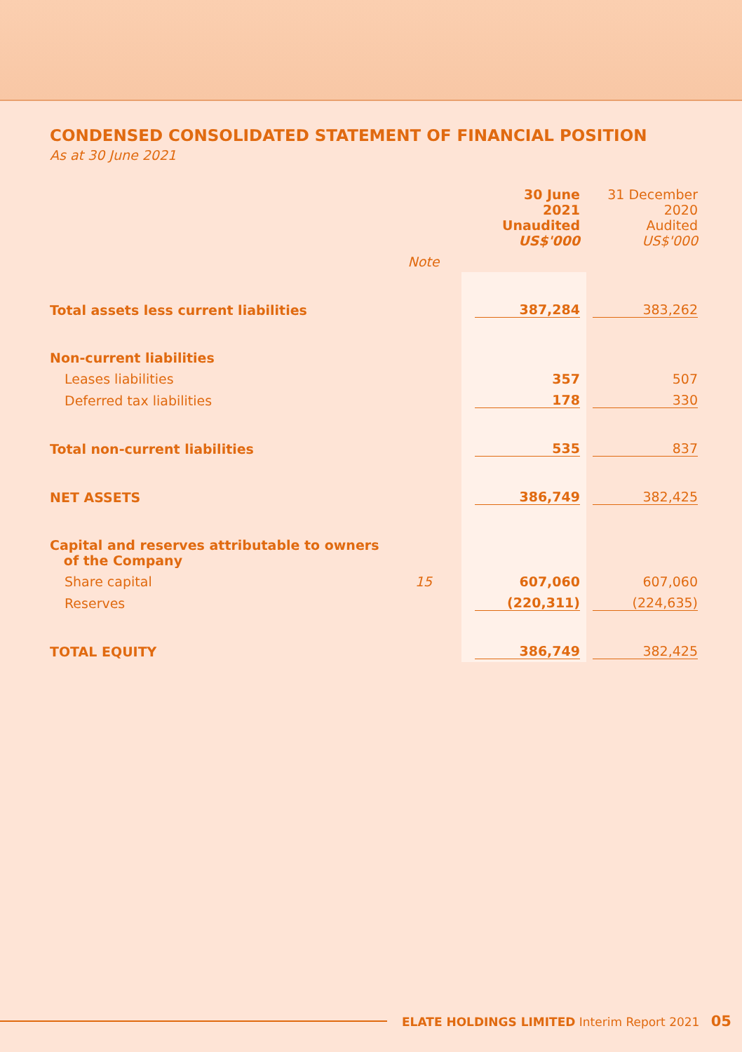CONDENSED CONSOLIDATED STATEMENT OF FINANCIAL POSITION
As at 30 June 2021
| | | 30 June 2021 Unaudited US$'000 | 31 December 2020 Audited US$'000 |
| | Note | | |
| Total assets less current liabilities | | 387,284 | 383,262 |
| Non-current liabilities | | | |
| Leases liabilities | | 357 | 507 |
| Deferred tax liabilities | | 178 | 330 |
| Total non-current liabilities | | 535 | 837 |
| NET ASSETS | | 386,749 | 382,425 |
| Capital and reserves attributable to owners of the Company | | | |
| Share capital | 15 | 607,060 | 607,060 |
| Reserves | | (220,311) | (224,635) |
| TOTAL EQUITY | | 386,749 | 382,425 |
ELATE HOLDINGS LIMITED Interim Report 2021 05